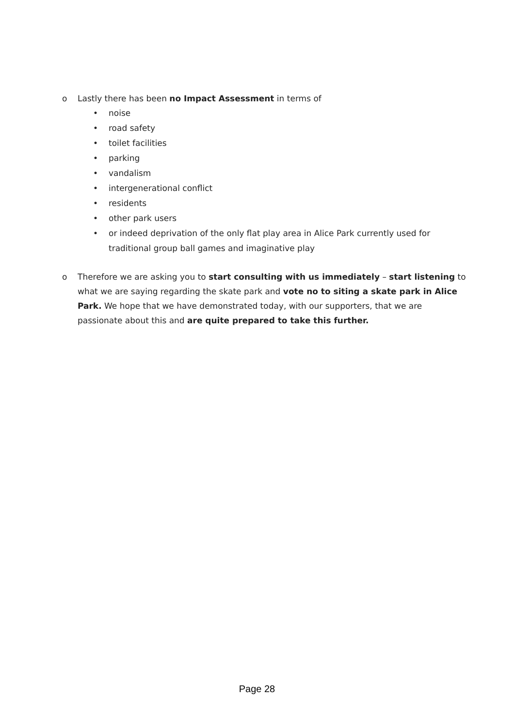o Lastly there has been no Impact Assessment in terms of
• noise
• road safety
• toilet facilities
• parking
• vandalism
• intergenerational conflict
• residents
• other park users
• or indeed deprivation of the only flat play area in Alice Park currently used for traditional group ball games and imaginative play
o Therefore we are asking you to start consulting with us immediately – start listening to what we are saying regarding the skate park and vote no to siting a skate park in Alice Park. We hope that we have demonstrated today, with our supporters, that we are passionate about this and are quite prepared to take this further.
Page 28